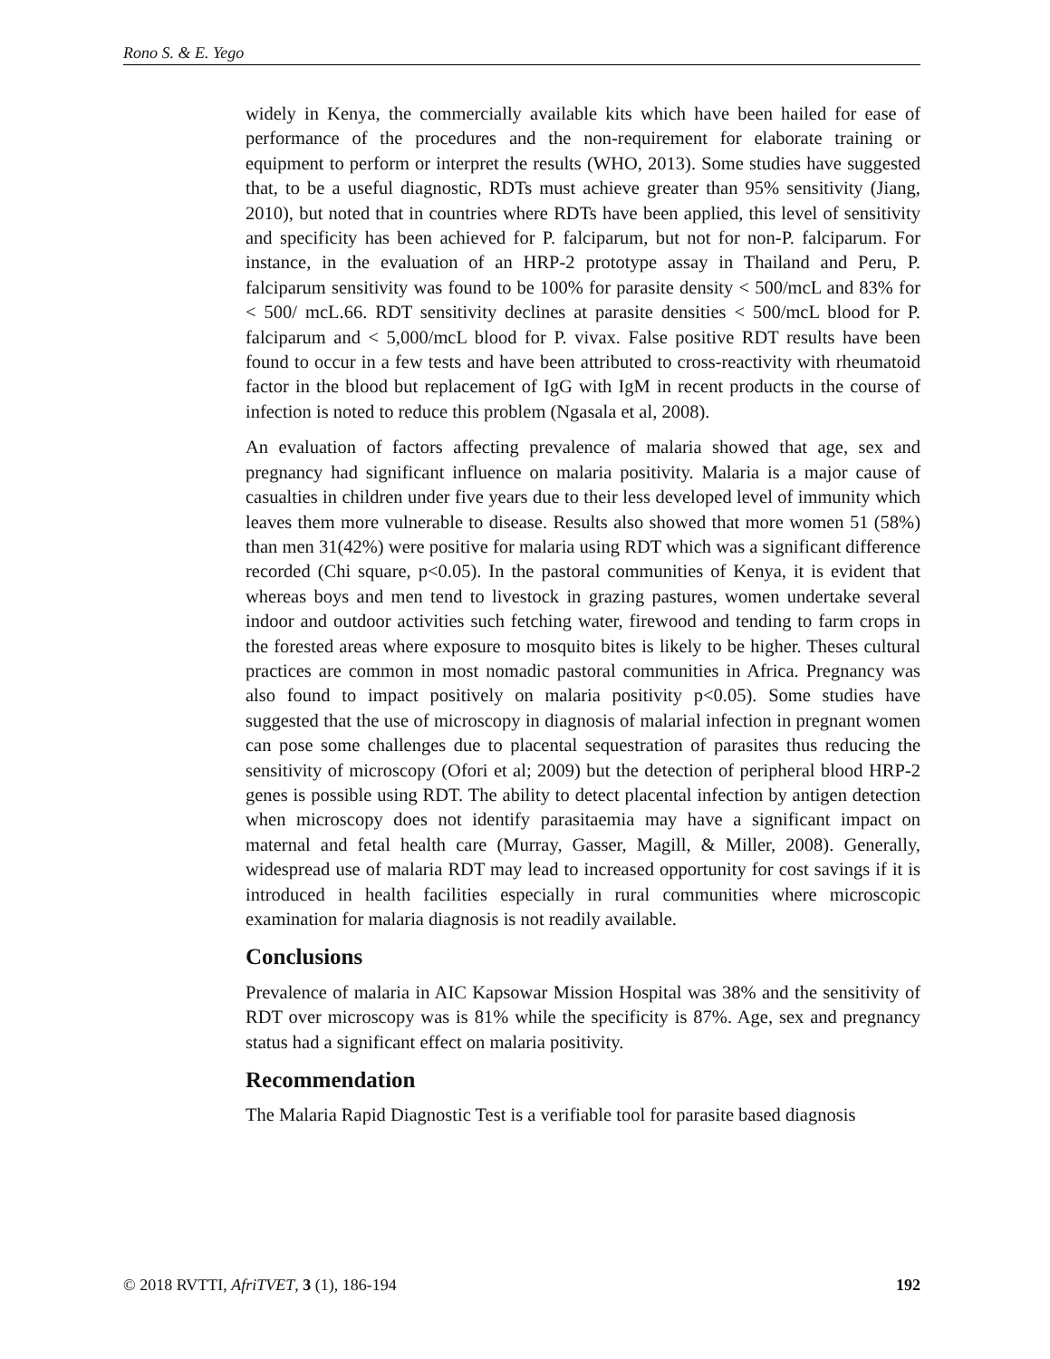Rono S. & E. Yego
widely in Kenya, the commercially available kits which have been hailed for ease of performance of the procedures and the non-requirement for elaborate training or equipment to perform or interpret the results (WHO, 2013). Some studies have suggested that, to be a useful diagnostic, RDTs must achieve greater than 95% sensitivity (Jiang, 2010), but noted that in countries where RDTs have been applied, this level of sensitivity and specificity has been achieved for P. falciparum, but not for non-P. falciparum. For instance, in the evaluation of an HRP-2 prototype assay in Thailand and Peru, P. falciparum sensitivity was found to be 100% for parasite density < 500/mcL and 83% for < 500/ mcL.66. RDT sensitivity declines at parasite densities < 500/mcL blood for P. falciparum and < 5,000/mcL blood for P. vivax. False positive RDT results have been found to occur in a few tests and have been attributed to cross-reactivity with rheumatoid factor in the blood but replacement of IgG with IgM in recent products in the course of infection is noted to reduce this problem (Ngasala et al, 2008).
An evaluation of factors affecting prevalence of malaria showed that age, sex and pregnancy had significant influence on malaria positivity. Malaria is a major cause of casualties in children under five years due to their less developed level of immunity which leaves them more vulnerable to disease. Results also showed that more women 51 (58%) than men 31(42%) were positive for malaria using RDT which was a significant difference recorded (Chi square, p<0.05). In the pastoral communities of Kenya, it is evident that whereas boys and men tend to livestock in grazing pastures, women undertake several indoor and outdoor activities such fetching water, firewood and tending to farm crops in the forested areas where exposure to mosquito bites is likely to be higher. Theses cultural practices are common in most nomadic pastoral communities in Africa. Pregnancy was also found to impact positively on malaria positivity p<0.05). Some studies have suggested that the use of microscopy in diagnosis of malarial infection in pregnant women can pose some challenges due to placental sequestration of parasites thus reducing the sensitivity of microscopy (Ofori et al; 2009) but the detection of peripheral blood HRP-2 genes is possible using RDT. The ability to detect placental infection by antigen detection when microscopy does not identify parasitaemia may have a significant impact on maternal and fetal health care (Murray, Gasser, Magill, & Miller, 2008). Generally, widespread use of malaria RDT may lead to increased opportunity for cost savings if it is introduced in health facilities especially in rural communities where microscopic examination for malaria diagnosis is not readily available.
Conclusions
Prevalence of malaria in AIC Kapsowar Mission Hospital was 38% and the sensitivity of RDT over microscopy was is 81% while the specificity is 87%. Age, sex and pregnancy status had a significant effect on malaria positivity.
Recommendation
The Malaria Rapid Diagnostic Test is a verifiable tool for parasite based diagnosis
© 2018 RVTTI, AfriTVET, 3 (1), 186-194 192